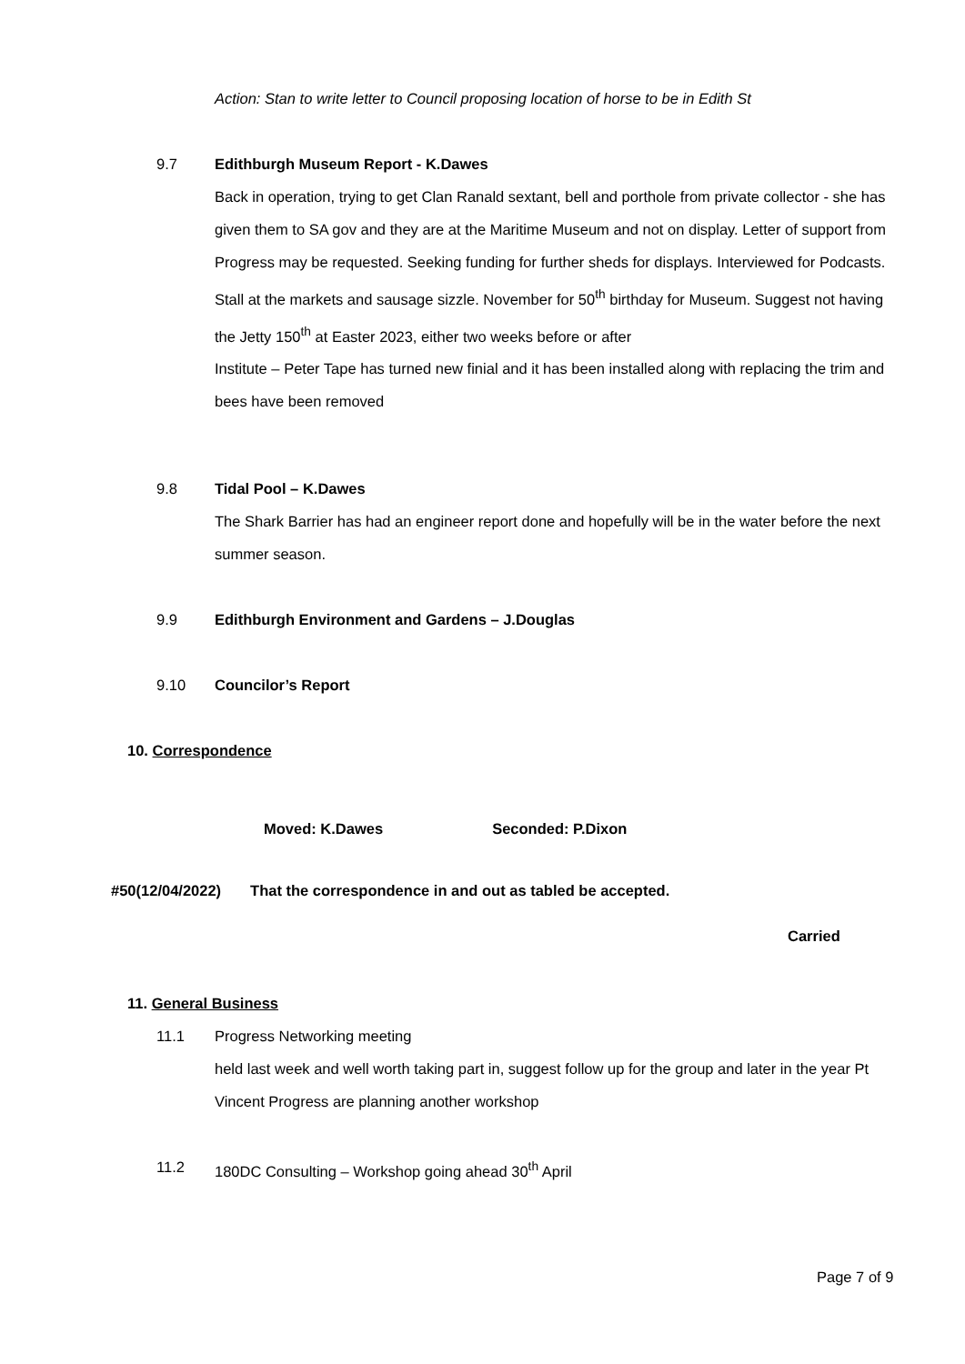Action: Stan to write letter to Council proposing location of horse to be in Edith St
9.7 Edithburgh Museum Report - K.Dawes
Back in operation, trying to get Clan Ranald sextant, bell and porthole from private collector - she has given them to SA gov and they are at the Maritime Museum and not on display. Letter of support from Progress may be requested. Seeking funding for further sheds for displays. Interviewed for Podcasts. Stall at the markets and sausage sizzle. November for 50<sup>th</sup> birthday for Museum. Suggest not having the Jetty 150<sup>th</sup> at Easter 2023, either two weeks before or after
Institute – Peter Tape has turned new finial and it has been installed along with replacing the trim and bees have been removed
9.8 Tidal Pool – K.Dawes
The Shark Barrier has had an engineer report done and hopefully will be in the water before the next summer season.
9.9 Edithburgh Environment and Gardens – J.Douglas
9.10 Councilor’s Report
10. Correspondence
Moved: K.Dawes Seconded: P.Dixon
#50(12/04/2022) That the correspondence in and out as tabled be accepted.
Carried
11. General Business
11.1 Progress Networking meeting
held last week and well worth taking part in, suggest follow up for the group and later in the year Pt Vincent Progress are planning another workshop
11.2 180DC Consulting – Workshop going ahead 30<sup>th</sup> April
Page 7 of 9